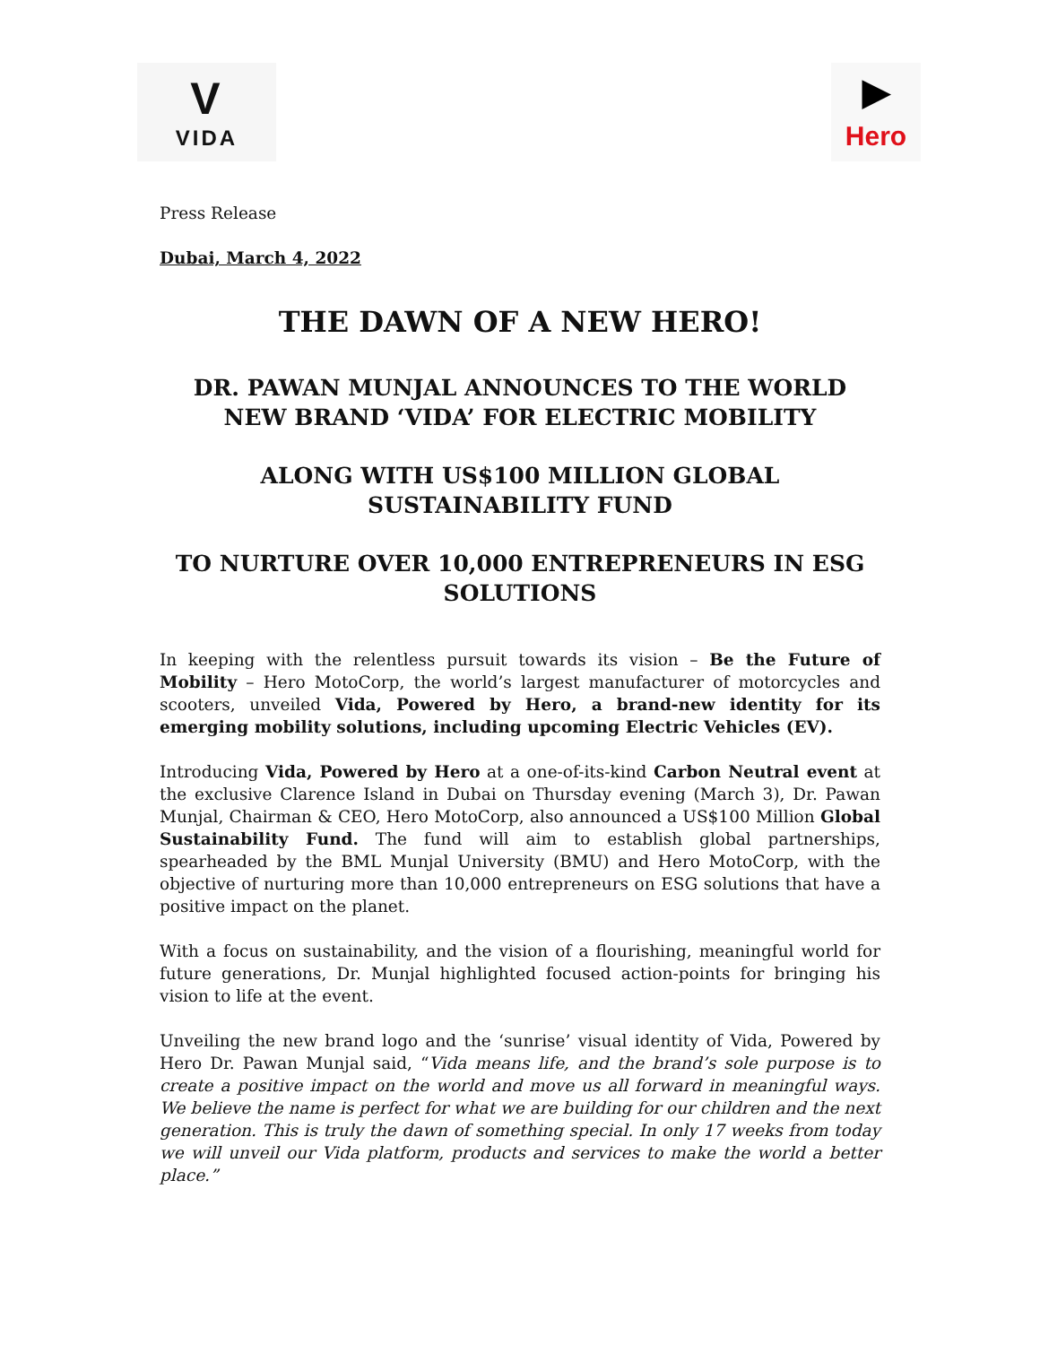V
VIDA
▶
Hero
Press Release
Dubai, March 4, 2022
THE DAWN OF A NEW HERO!
DR. PAWAN MUNJAL ANNOUNCES TO THE WORLD NEW BRAND ‘VIDA’ FOR ELECTRIC MOBILITY
ALONG WITH US$100 MILLION GLOBAL SUSTAINABILITY FUND
TO NURTURE OVER 10,000 ENTREPRENEURS IN ESG SOLUTIONS
In keeping with the relentless pursuit towards its vision – Be the Future of Mobility – Hero MotoCorp, the world’s largest manufacturer of motorcycles and scooters, unveiled Vida, Powered by Hero, a brand-new identity for its emerging mobility solutions, including upcoming Electric Vehicles (EV).
Introducing Vida, Powered by Hero at a one-of-its-kind Carbon Neutral event at the exclusive Clarence Island in Dubai on Thursday evening (March 3), Dr. Pawan Munjal, Chairman & CEO, Hero MotoCorp, also announced a US$100 Million Global Sustainability Fund. The fund will aim to establish global partnerships, spearheaded by the BML Munjal University (BMU) and Hero MotoCorp, with the objective of nurturing more than 10,000 entrepreneurs on ESG solutions that have a positive impact on the planet.
With a focus on sustainability, and the vision of a flourishing, meaningful world for future generations, Dr. Munjal highlighted focused action-points for bringing his vision to life at the event.
Unveiling the new brand logo and the ‘sunrise’ visual identity of Vida, Powered by Hero Dr. Pawan Munjal said, “Vida means life, and the brand’s sole purpose is to create a positive impact on the world and move us all forward in meaningful ways. We believe the name is perfect for what we are building for our children and the next generation. This is truly the dawn of something special. In only 17 weeks from today we will unveil our Vida platform, products and services to make the world a better place.”